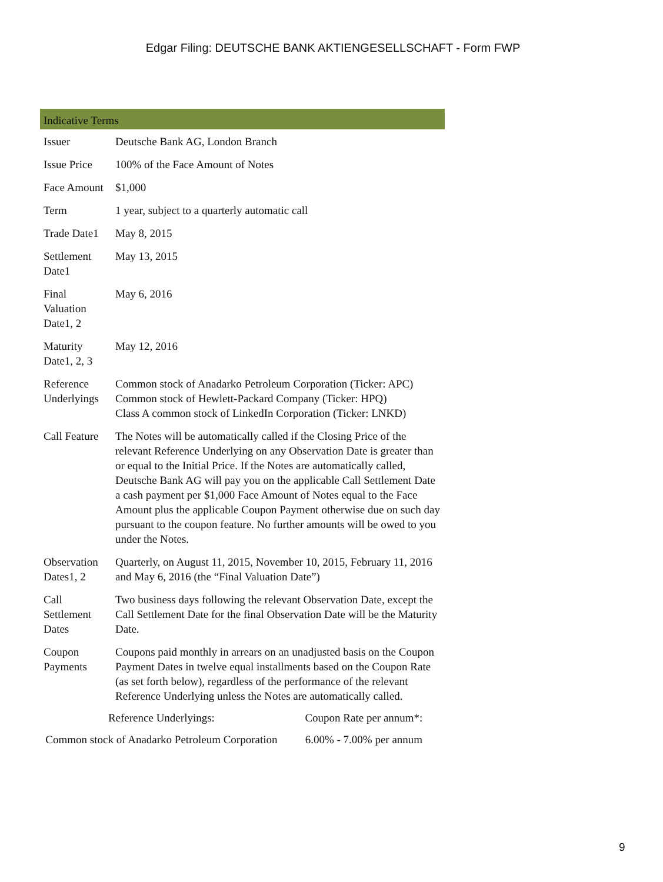Edgar Filing: DEUTSCHE BANK AKTIENGESELLSCHAFT - Form FWP
Indicative Terms
| Issuer | Deutsche Bank AG, London Branch |
| Issue Price | 100% of the Face Amount of Notes |
| Face Amount | $1,000 |
| Term | 1 year, subject to a quarterly automatic call |
| Trade Date1 | May 8, 2015 |
| Settlement Date1 | May 13, 2015 |
| Final Valuation Date1, 2 | May 6, 2016 |
| Maturity Date1, 2, 3 | May 12, 2016 |
| Reference Underlyings | Common stock of Anadarko Petroleum Corporation (Ticker: APC) Common stock of Hewlett-Packard Company (Ticker: HPQ) Class A common stock of LinkedIn Corporation (Ticker: LNKD) |
| Call Feature | The Notes will be automatically called if the Closing Price of the relevant Reference Underlying on any Observation Date is greater than or equal to the Initial Price. If the Notes are automatically called, Deutsche Bank AG will pay you on the applicable Call Settlement Date a cash payment per $1,000 Face Amount of Notes equal to the Face Amount plus the applicable Coupon Payment otherwise due on such day pursuant to the coupon feature. No further amounts will be owed to you under the Notes. |
| Observation Dates1, 2 | Quarterly, on August 11, 2015, November 10, 2015, February 11, 2016 and May 6, 2016 (the “Final Valuation Date”) |
| Call Settlement Dates | Two business days following the relevant Observation Date, except the Call Settlement Date for the final Observation Date will be the Maturity Date. |
| Coupon Payments | Coupons paid monthly in arrears on an unadjusted basis on the Coupon Payment Dates in twelve equal installments based on the Coupon Rate (as set forth below), regardless of the performance of the relevant Reference Underlying unless the Notes are automatically called. |
| Reference Underlyings: | Coupon Rate per annum*: |
| Common stock of Anadarko Petroleum Corporation | 6.00% - 7.00% per annum |
9